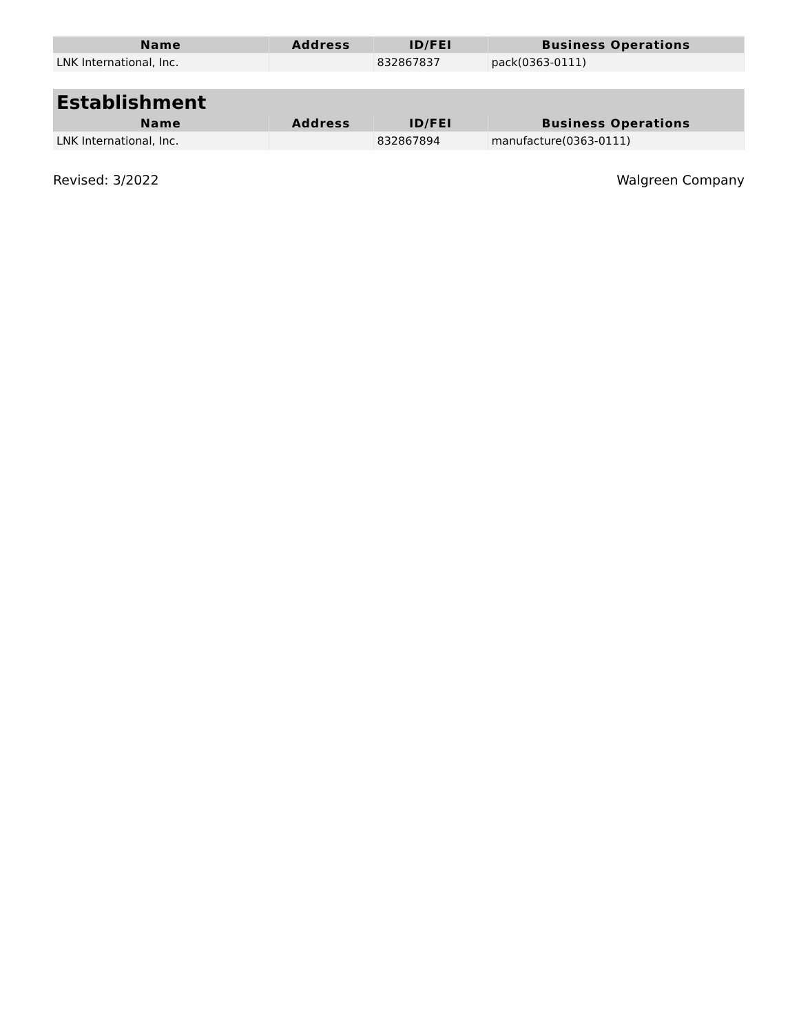| Name | Address | ID/FEI | Business Operations |
| --- | --- | --- | --- |
| LNK International, Inc. | | 832867837 | pack(0363-0111) |
| Establishment | | | |
| --- | --- | --- | --- |
| Name | Address | ID/FEI | Business Operations |
| LNK International, Inc. | | 832867894 | manufacture(0363-0111) |
Revised: 3/2022 Walgreen Company